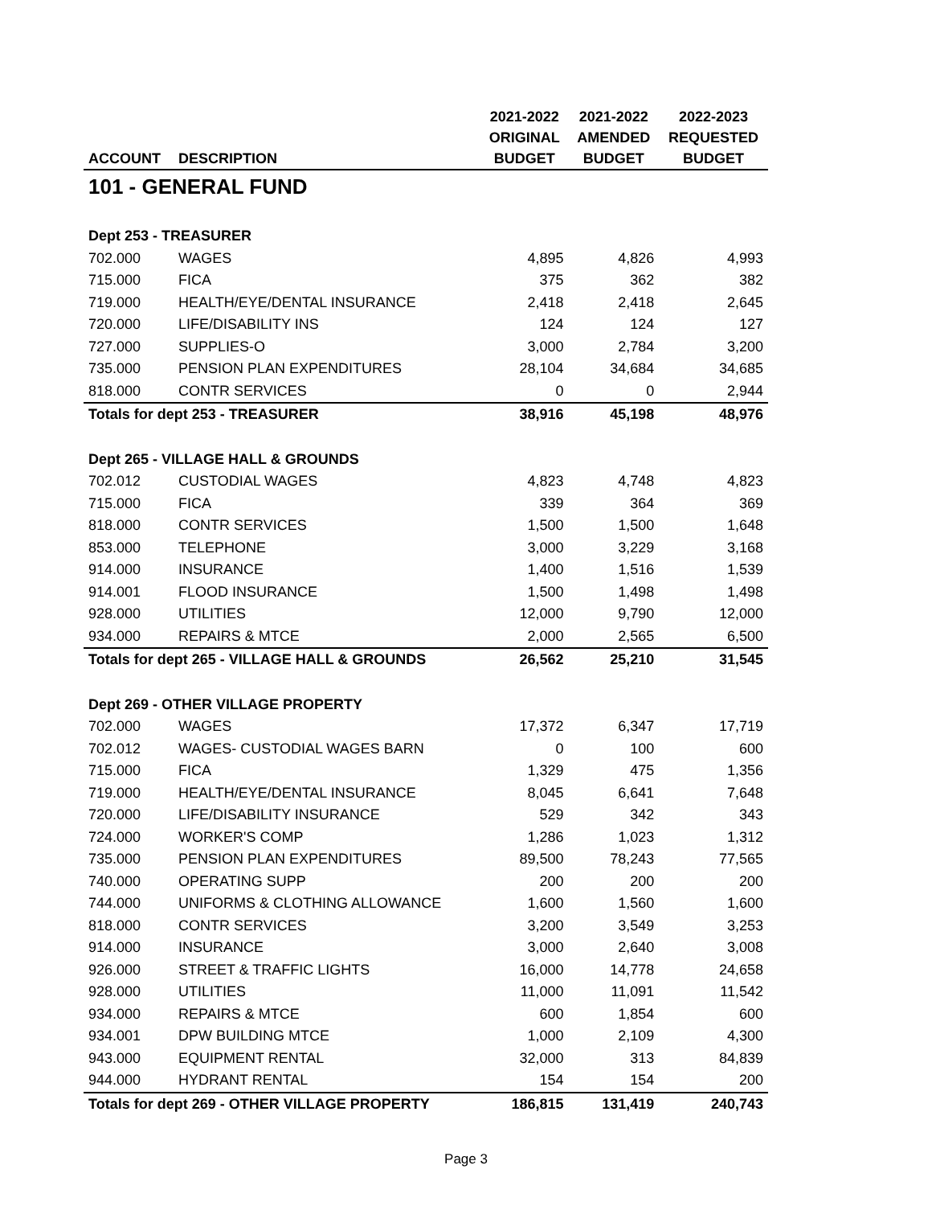| | | 2021-2022 | 2021-2022 | 2022-2023 |
| --- | --- | --- | --- | --- |
| | | ORIGINAL | AMENDED | REQUESTED |
| ACCOUNT | DESCRIPTION | BUDGET | BUDGET | BUDGET |
| 101 - GENERAL FUND | | | | |
| Dept 253 - TREASURER | | | | |
| 702.000 | WAGES | 4,895 | 4,826 | 4,993 |
| 715.000 | FICA | 375 | 362 | 382 |
| 719.000 | HEALTH/EYE/DENTAL INSURANCE | 2,418 | 2,418 | 2,645 |
| 720.000 | LIFE/DISABILITY INS | 124 | 124 | 127 |
| 727.000 | SUPPLIES-O | 3,000 | 2,784 | 3,200 |
| 735.000 | PENSION PLAN EXPENDITURES | 28,104 | 34,684 | 34,685 |
| 818.000 | CONTR SERVICES | 0 | 0 | 2,944 |
| Totals for dept 253 - TREASURER | | 38,916 | 45,198 | 48,976 |
| Dept 265 - VILLAGE HALL & GROUNDS | | | | |
| 702.012 | CUSTODIAL WAGES | 4,823 | 4,748 | 4,823 |
| 715.000 | FICA | 339 | 364 | 369 |
| 818.000 | CONTR SERVICES | 1,500 | 1,500 | 1,648 |
| 853.000 | TELEPHONE | 3,000 | 3,229 | 3,168 |
| 914.000 | INSURANCE | 1,400 | 1,516 | 1,539 |
| 914.001 | FLOOD INSURANCE | 1,500 | 1,498 | 1,498 |
| 928.000 | UTILITIES | 12,000 | 9,790 | 12,000 |
| 934.000 | REPAIRS & MTCE | 2,000 | 2,565 | 6,500 |
| Totals for dept 265 - VILLAGE HALL & GROUNDS | | 26,562 | 25,210 | 31,545 |
| Dept 269 - OTHER VILLAGE PROPERTY | | | | |
| 702.000 | WAGES | 17,372 | 6,347 | 17,719 |
| 702.012 | WAGES- CUSTODIAL WAGES BARN | 0 | 100 | 600 |
| 715.000 | FICA | 1,329 | 475 | 1,356 |
| 719.000 | HEALTH/EYE/DENTAL INSURANCE | 8,045 | 6,641 | 7,648 |
| 720.000 | LIFE/DISABILITY INSURANCE | 529 | 342 | 343 |
| 724.000 | WORKER'S COMP | 1,286 | 1,023 | 1,312 |
| 735.000 | PENSION PLAN EXPENDITURES | 89,500 | 78,243 | 77,565 |
| 740.000 | OPERATING SUPP | 200 | 200 | 200 |
| 744.000 | UNIFORMS & CLOTHING ALLOWANCE | 1,600 | 1,560 | 1,600 |
| 818.000 | CONTR SERVICES | 3,200 | 3,549 | 3,253 |
| 914.000 | INSURANCE | 3,000 | 2,640 | 3,008 |
| 926.000 | STREET & TRAFFIC LIGHTS | 16,000 | 14,778 | 24,658 |
| 928.000 | UTILITIES | 11,000 | 11,091 | 11,542 |
| 934.000 | REPAIRS & MTCE | 600 | 1,854 | 600 |
| 934.001 | DPW BUILDING MTCE | 1,000 | 2,109 | 4,300 |
| 943.000 | EQUIPMENT RENTAL | 32,000 | 313 | 84,839 |
| 944.000 | HYDRANT RENTAL | 154 | 154 | 200 |
| Totals for dept 269 - OTHER VILLAGE PROPERTY | | 186,815 | 131,419 | 240,743 |
Page 3